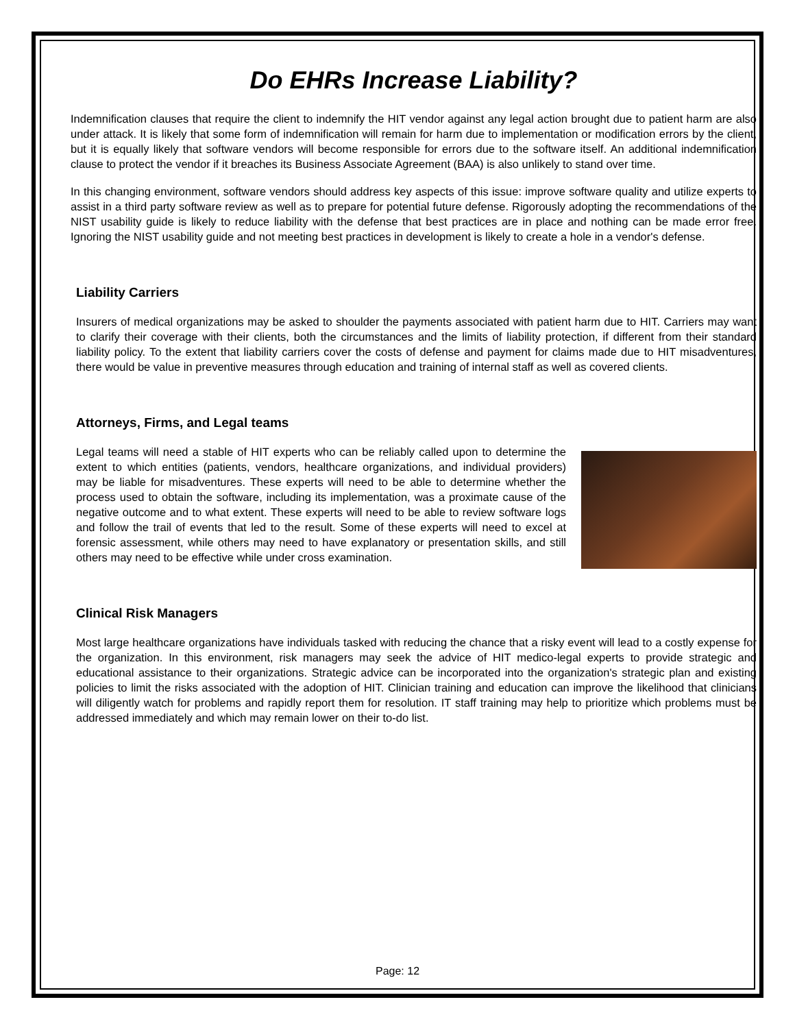Do EHRs Increase Liability?
Indemnification clauses that require the client to indemnify the HIT vendor against any legal action brought due to patient harm are also under attack. It is likely that some form of indemnification will remain for harm due to implementation or modification errors by the client, but it is equally likely that software vendors will become responsible for errors due to the software itself. An additional indemnification clause to protect the vendor if it breaches its Business Associate Agreement (BAA) is also unlikely to stand over time.
In this changing environment, software vendors should address key aspects of this issue: improve software quality and utilize experts to assist in a third party software review as well as to prepare for potential future defense. Rigorously adopting the recommendations of the NIST usability guide is likely to reduce liability with the defense that best practices are in place and nothing can be made error free. Ignoring the NIST usability guide and not meeting best practices in development is likely to create a hole in a vendor's defense.
Liability Carriers
Insurers of medical organizations may be asked to shoulder the payments associated with patient harm due to HIT. Carriers may want to clarify their coverage with their clients, both the circumstances and the limits of liability protection, if different from their standard liability policy. To the extent that liability carriers cover the costs of defense and payment for claims made due to HIT misadventures, there would be value in preventive measures through education and training of internal staff as well as covered clients.
Attorneys, Firms, and Legal teams
Legal teams will need a stable of HIT experts who can be reliably called upon to determine the extent to which entities (patients, vendors, healthcare organizations, and individual providers) may be liable for misadventures. These experts will need to be able to determine whether the process used to obtain the software, including its implementation, was a proximate cause of the negative outcome and to what extent. These experts will need to be able to review software logs and follow the trail of events that led to the result. Some of these experts will need to excel at forensic assessment, while others may need to have explanatory or presentation skills, and still others may need to be effective while under cross examination.
Clinical Risk Managers
Most large healthcare organizations have individuals tasked with reducing the chance that a risky event will lead to a costly expense for the organization. In this environment, risk managers may seek the advice of HIT medico-legal experts to provide strategic and educational assistance to their organizations. Strategic advice can be incorporated into the organization's strategic plan and existing policies to limit the risks associated with the adoption of HIT. Clinician training and education can improve the likelihood that clinicians will diligently watch for problems and rapidly report them for resolution. IT staff training may help to prioritize which problems must be addressed immediately and which may remain lower on their to-do list.
Page: 12